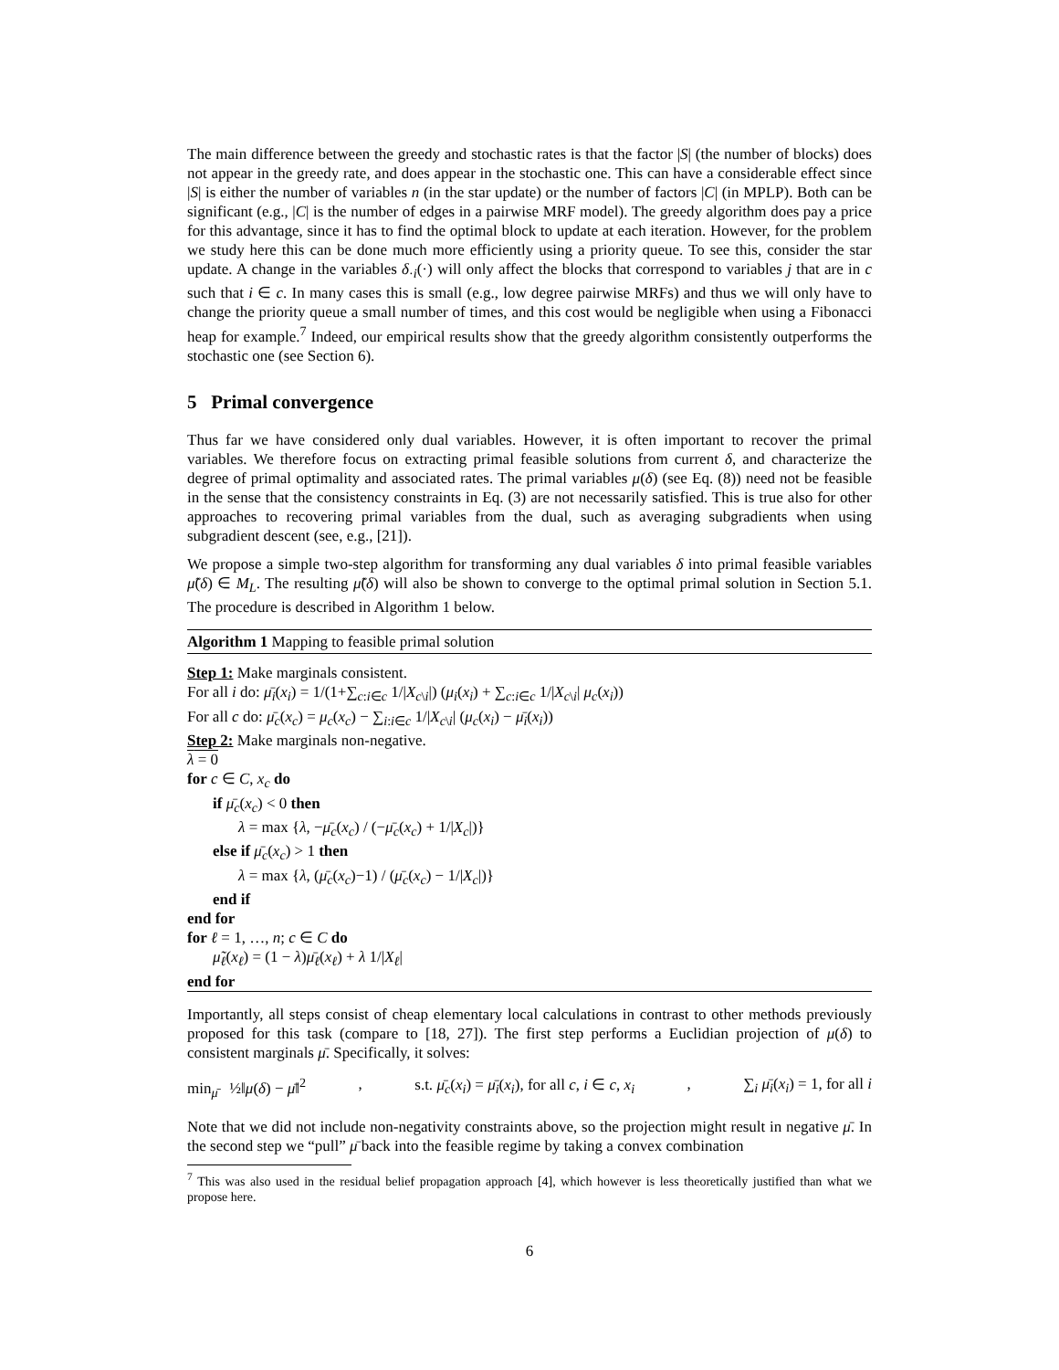The main difference between the greedy and stochastic rates is that the factor |S| (the number of blocks) does not appear in the greedy rate, and does appear in the stochastic one. This can have a considerable effect since |S| is either the number of variables n (in the star update) or the number of factors |C| (in MPLP). Both can be significant (e.g., |C| is the number of edges in a pairwise MRF model). The greedy algorithm does pay a price for this advantage, since it has to find the optimal block to update at each iteration. However, for the problem we study here this can be done much more efficiently using a priority queue. To see this, consider the star update. A change in the variables δ<sub>·i</sub>(·) will only affect the blocks that correspond to variables j that are in c such that i ∈ c. In many cases this is small (e.g., low degree pairwise MRFs) and thus we will only have to change the priority queue a small number of times, and this cost would be negligible when using a Fibonacci heap for example.<sup>7</sup> Indeed, our empirical results show that the greedy algorithm consistently outperforms the stochastic one (see Section 6).
5 Primal convergence
Thus far we have considered only dual variables. However, it is often important to recover the primal variables. We therefore focus on extracting primal feasible solutions from current δ, and characterize the degree of primal optimality and associated rates. The primal variables μ(δ) (see Eq. (8)) need not be feasible in the sense that the consistency constraints in Eq. (3) are not necessarily satisfied. This is true also for other approaches to recovering primal variables from the dual, such as averaging subgradients when using subgradient descent (see, e.g., [21]).
We propose a simple two-step algorithm for transforming any dual variables δ into primal feasible variables μ̃(δ) ∈ M<sub>L</sub>. The resulting μ̃(δ) will also be shown to converge to the optimal primal solution in Section 5.1. The procedure is described in Algorithm 1 below.
Algorithm 1 Mapping to feasible primal solution
Step 1: Make marginals consistent.
For all i do: μ̄<sub>i</sub>(x<sub>i</sub>) = 1/(1+∑<sub>c:i∈c</sub> 1/|X<sub>c\i</sub>|) (μ<sub>i</sub>(x<sub>i</sub>) + ∑<sub>c:i∈c</sub> 1/|X<sub>c\i</sub>| μ<sub>c</sub>(x<sub>i</sub>))
For all c do: μ̄<sub>c</sub>(x<sub>c</sub>) = μ<sub>c</sub>(x<sub>c</sub>) − ∑<sub>i:i∈c</sub> 1/|X<sub>c\i</sub>| (μ<sub>c</sub>(x<sub>i</sub>) − μ̄<sub>i</sub>(x<sub>i</sub>))
Step 2: Make marginals non-negative.
λ = 0
for c ∈ C, x<sub>c</sub> do
if μ̄<sub>c</sub>(x<sub>c</sub>) < 0 then
λ = max {λ, −μ̄<sub>c</sub>(x<sub>c</sub>) / (−μ̄<sub>c</sub>(x<sub>c</sub>) + 1/|X<sub>c</sub>|)}
else if μ̄<sub>c</sub>(x<sub>c</sub>) > 1 then
λ = max {λ, (μ̄<sub>c</sub>(x<sub>c</sub>)−1) / (μ̄<sub>c</sub>(x<sub>c</sub>) − 1/|X<sub>c</sub>|)}
end if
end for
for ℓ = 1, …, n; c ∈ C do
μ̃<sub>ℓ</sub>(x<sub>ℓ</sub>) = (1 − λ)μ̄<sub>ℓ</sub>(x<sub>ℓ</sub>) + λ 1/|X<sub>ℓ</sub>|
end for
Importantly, all steps consist of cheap elementary local calculations in contrast to other methods previously proposed for this task (compare to [18, 27]). The first step performs a Euclidian projection of μ(δ) to consistent marginals μ̄. Specifically, it solves:
min<sub>μ̄</sub> ½‖μ(δ) − μ̄‖<sup>2</sup>, s.t. μ̄<sub>c</sub>(x<sub>i</sub>) = μ̄<sub>i</sub>(x<sub>i</sub>), for all c, i ∈ c, x<sub>i</sub>, ∑<sub>i</sub> μ̄<sub>i</sub>(x<sub>i</sub>) = 1, for all i
Note that we did not include non-negativity constraints above, so the projection might result in negative μ̄. In the second step we “pull” μ̄ back into the feasible regime by taking a convex combination
<sup>7</sup> This was also used in the residual belief propagation approach [4], which however is less theoretically justified than what we propose here.
6